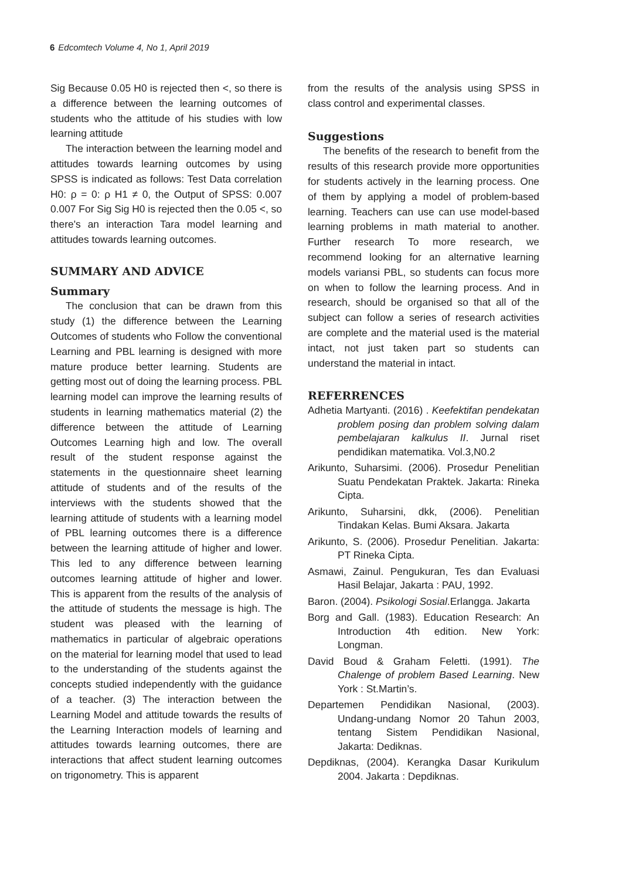6 Edcomtech Volume 4, No 1, April 2019
Sig Because 0.05 H0 is rejected then <, so there is a difference between the learning outcomes of students who the attitude of his studies with low learning attitude
The interaction between the learning model and attitudes towards learning outcomes by using SPSS is indicated as follows: Test Data correlation H0: ρ = 0: ρ H1 ≠ 0, the Output of SPSS: 0.007 0.007 For Sig Sig H0 is rejected then the 0.05 <, so there's an interaction Tara model learning and attitudes towards learning outcomes.
SUMMARY AND ADVICE
Summary
The conclusion that can be drawn from this study (1) the difference between the Learning Outcomes of students who Follow the conventional Learning and PBL learning is designed with more mature produce better learning. Students are getting most out of doing the learning process. PBL learning model can improve the learning results of students in learning mathematics material (2) the difference between the attitude of Learning Outcomes Learning high and low. The overall result of the student response against the statements in the questionnaire sheet learning attitude of students and of the results of the interviews with the students showed that the learning attitude of students with a learning model of PBL learning outcomes there is a difference between the learning attitude of higher and lower. This led to any difference between learning outcomes learning attitude of higher and lower. This is apparent from the results of the analysis of the attitude of students the message is high. The student was pleased with the learning of mathematics in particular of algebraic operations on the material for learning model that used to lead to the understanding of the students against the concepts studied independently with the guidance of a teacher. (3) The interaction between the Learning Model and attitude towards the results of the Learning Interaction models of learning and attitudes towards learning outcomes, there are interactions that affect student learning outcomes on trigonometry. This is apparent
from the results of the analysis using SPSS in class control and experimental classes.
Suggestions
The benefits of the research to benefit from the results of this research provide more opportunities for students actively in the learning process. One of them by applying a model of problem-based learning. Teachers can use can use model-based learning problems in math material to another. Further research To more research, we recommend looking for an alternative learning models variansi PBL, so students can focus more on when to follow the learning process. And in research, should be organised so that all of the subject can follow a series of research activities are complete and the material used is the material intact, not just taken part so students can understand the material in intact.
REFERRENCES
Adhetia Martyanti. (2016) . Keefektifan pendekatan problem posing dan problem solving dalam pembelajaran kalkulus II. Jurnal riset pendidikan matematika. Vol.3,N0.2
Arikunto, Suharsimi. (2006). Prosedur Penelitian Suatu Pendekatan Praktek. Jakarta: Rineka Cipta.
Arikunto, Suharsini, dkk, (2006). Penelitian Tindakan Kelas. Bumi Aksara. Jakarta
Arikunto, S. (2006). Prosedur Penelitian. Jakarta: PT Rineka Cipta.
Asmawi, Zainul. Pengukuran, Tes dan Evaluasi Hasil Belajar, Jakarta : PAU, 1992.
Baron. (2004). Psikologi Sosial.Erlangga. Jakarta
Borg and Gall. (1983). Education Research: An Introduction 4th edition. New York: Longman.
David Boud & Graham Feletti. (1991). The Chalenge of problem Based Learning. New York : St.Martin’s.
Departemen Pendidikan Nasional, (2003). Undang-undang Nomor 20 Tahun 2003, tentang Sistem Pendidikan Nasional, Jakarta: Dediknas.
Depdiknas, (2004). Kerangka Dasar Kurikulum 2004. Jakarta : Depdiknas.